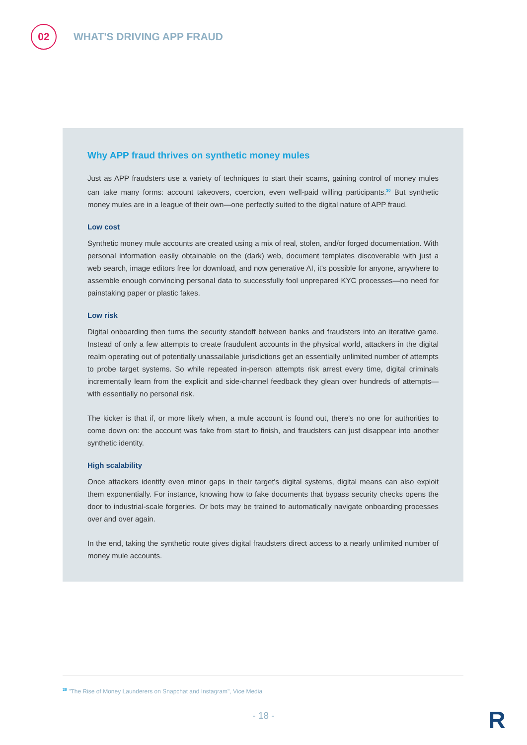02
WHAT'S DRIVING APP FRAUD
Why APP fraud thrives on synthetic money mules
Just as APP fraudsters use a variety of techniques to start their scams, gaining control of money mules can take many forms: account takeovers, coercion, even well-paid willing participants.<sup>30</sup> But synthetic money mules are in a league of their own—one perfectly suited to the digital nature of APP fraud.
Low cost
Synthetic money mule accounts are created using a mix of real, stolen, and/or forged documentation. With personal information easily obtainable on the (dark) web, document templates discoverable with just a web search, image editors free for download, and now generative AI, it's possible for anyone, anywhere to assemble enough convincing personal data to successfully fool unprepared KYC processes—no need for painstaking paper or plastic fakes.
Low risk
Digital onboarding then turns the security standoff between banks and fraudsters into an iterative game. Instead of only a few attempts to create fraudulent accounts in the physical world, attackers in the digital realm operating out of potentially unassailable jurisdictions get an essentially unlimited number of attempts to probe target systems. So while repeated in-person attempts risk arrest every time, digital criminals incrementally learn from the explicit and side-channel feedback they glean over hundreds of attempts—with essentially no personal risk.
The kicker is that if, or more likely when, a mule account is found out, there's no one for authorities to come down on: the account was fake from start to finish, and fraudsters can just disappear into another synthetic identity.
High scalability
Once attackers identify even minor gaps in their target's digital systems, digital means can also exploit them exponentially. For instance, knowing how to fake documents that bypass security checks opens the door to industrial-scale forgeries. Or bots may be trained to automatically navigate onboarding processes over and over again.
In the end, taking the synthetic route gives digital fraudsters direct access to a nearly unlimited number of money mule accounts.
<sup>30</sup> "The Rise of Money Launderers on Snapchat and Instagram", Vice Media
- 18 - R